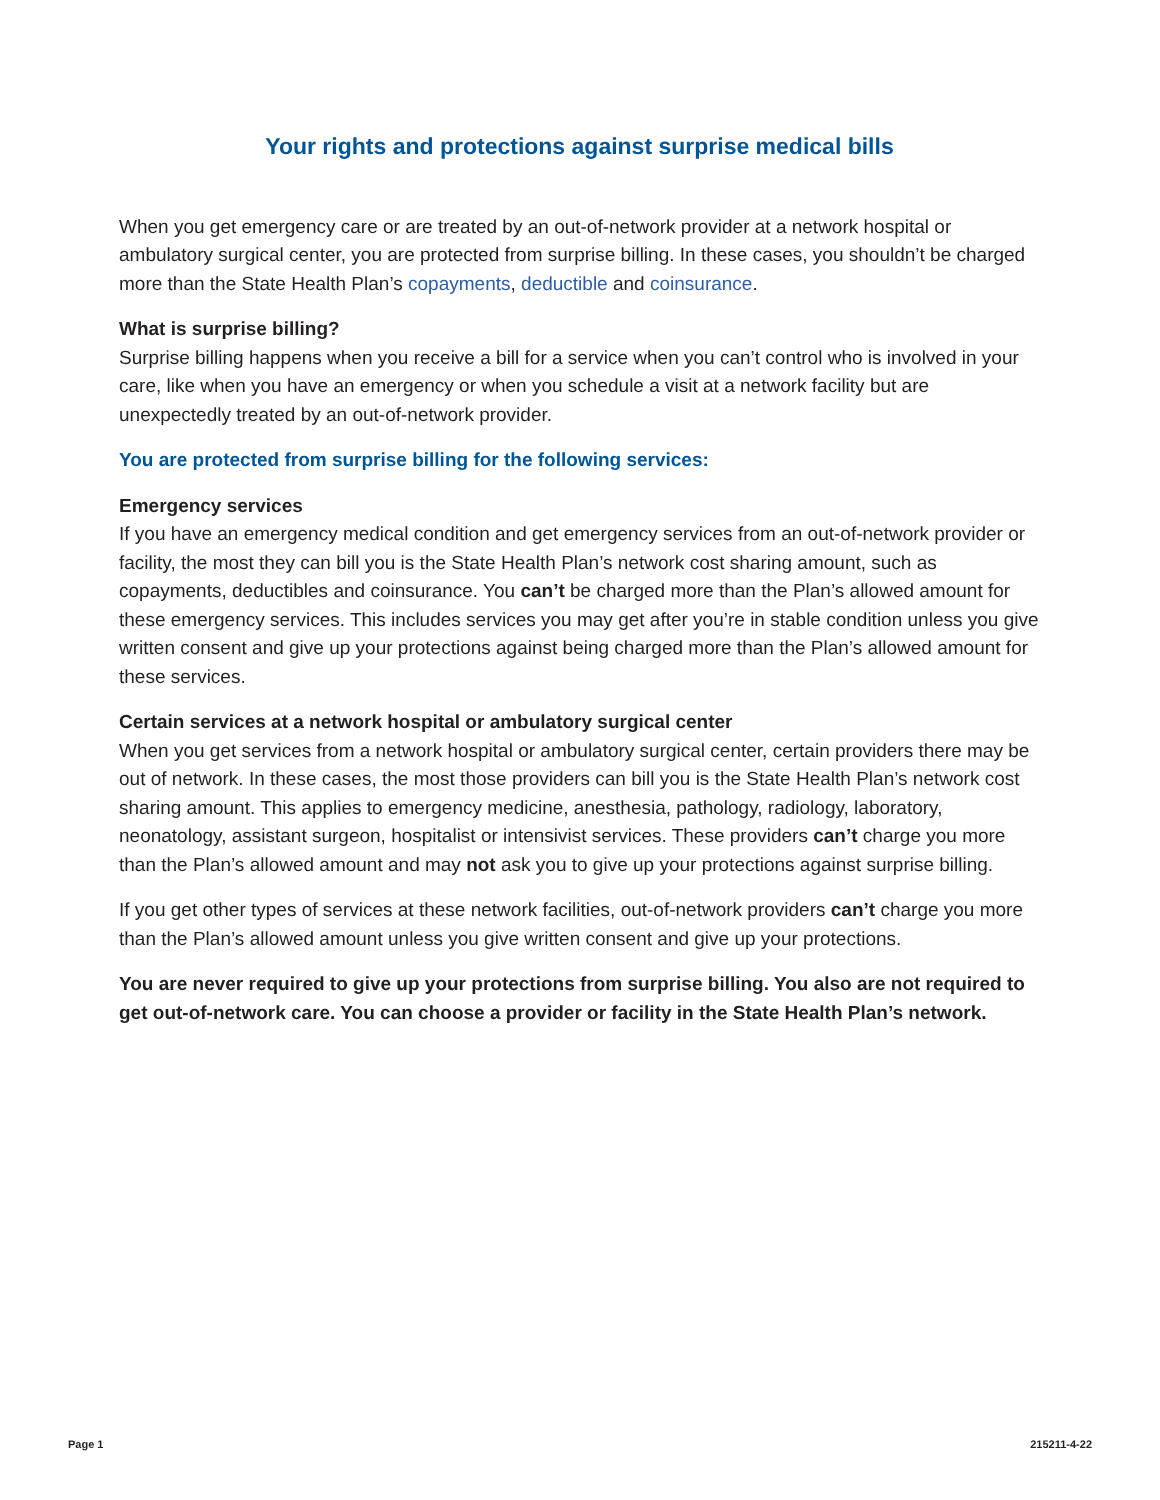Your rights and protections against surprise medical bills
When you get emergency care or are treated by an out-of-network provider at a network hospital or ambulatory surgical center, you are protected from surprise billing. In these cases, you shouldn’t be charged more than the State Health Plan’s copayments, deductible and coinsurance.
What is surprise billing?
Surprise billing happens when you receive a bill for a service when you can’t control who is involved in your care, like when you have an emergency or when you schedule a visit at a network facility but are unexpectedly treated by an out-of-network provider.
You are protected from surprise billing for the following services:
Emergency services
If you have an emergency medical condition and get emergency services from an out-of-network provider or facility, the most they can bill you is the State Health Plan’s network cost sharing amount, such as copayments, deductibles and coinsurance. You can’t be charged more than the Plan’s allowed amount for these emergency services. This includes services you may get after you’re in stable condition unless you give written consent and give up your protections against being charged more than the Plan’s allowed amount for these services.
Certain services at a network hospital or ambulatory surgical center
When you get services from a network hospital or ambulatory surgical center, certain providers there may be out of network. In these cases, the most those providers can bill you is the State Health Plan’s network cost sharing amount. This applies to emergency medicine, anesthesia, pathology, radiology, laboratory, neonatology, assistant surgeon, hospitalist or intensivist services. These providers can’t charge you more than the Plan’s allowed amount and may not ask you to give up your protections against surprise billing.
If you get other types of services at these network facilities, out-of-network providers can’t charge you more than the Plan’s allowed amount unless you give written consent and give up your protections.
You are never required to give up your protections from surprise billing. You also are not required to get out-of-network care. You can choose a provider or facility in the State Health Plan’s network.
Page 1 215211-4-22